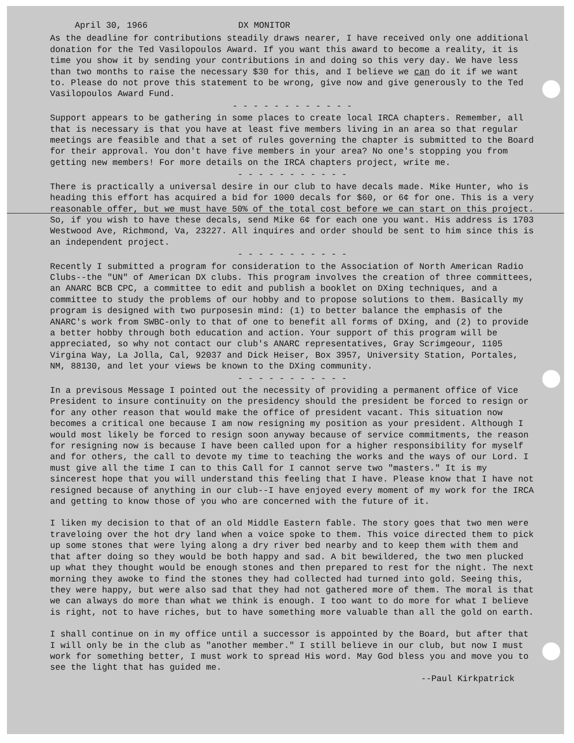April 30, 1966 DX MONITOR
As the deadline for contributions steadily draws nearer, I have received only one additional donation for the Ted Vasilopoulos Award. If you want this award to become a reality, it is time you show it by sending your contributions in and doing so this very day. We have less than two months to raise the necessary $30 for this, and I believe we can do it if we want to. Please do not prove this statement to be wrong, give now and give generously to the Ted Vasilopoulos Award Fund.
- - - - - - - - - - - -
Support appears to be gathering in some places to create local IRCA chapters. Remember, all that is necessary is that you have at least five members living in an area so that regular meetings are feasible and that a set of rules governing the chapter is submitted to the Board for their approval. You don't have five members in your area? No one's stopping you from getting new members! For more details on the IRCA chapters project, write me.
- - - - - - - - - - -
There is practically a universal desire in our club to have decals made. Mike Hunter, who is heading this effort has acquired a bid for 1000 decals for $60, or 6¢ for one. This is a very reasonable offer, but we must have 50% of the total cost before we can start on this project. So, if you wish to have these decals, send Mike 6¢ for each one you want. His address is 1703 Westwood Ave, Richmond, Va, 23227. All inquires and order should be sent to him since this is an independent project.
- - - - - - - - - - -
Recently I submitted a program for consideration to the Association of North American Radio Clubs--the "UN" of American DX clubs. This program involves the creation of three committees, an ANARC BCB CPC, a committee to edit and publish a booklet on DXing techniques, and a committee to study the problems of our hobby and to propose solutions to them. Basically my program is designed with two purposesin mind: (1) to better balance the emphasis of the ANARC's work from SWBC-only to that of one to benefit all forms of DXing, and (2) to provide a better hobby through both education and action. Your support of this program will be appreciated, so why not contact our club's ANARC representatives, Gray Scrimgeour, 1105 Virgina Way, La Jolla, Cal, 92037 and Dick Heiser, Box 3957, University Station, Portales, NM, 88130, and let your views be known to the DXing community.
- - - - - - - - - - -
In a previsous Message I pointed out the necessity of providing a permanent office of Vice President to insure continuity on the presidency should the president be forced to resign or for any other reason that would make the office of president vacant. This situation now becomes a critical one because I am now resigning my position as your president. Although I would most likely be forced to resign soon anyway because of service commitments, the reason for resigning now is because I have been called upon for a higher responsibility for myself and for others, the call to devote my time to teaching the works and the ways of our Lord. I must give all the time I can to this Call for I cannot serve two "masters." It is my sincerest hope that you will understand this feeling that I have. Please know that I have not resigned because of anything in our club--I have enjoyed every moment of my work for the IRCA and getting to know those of you who are concerned with the future of it.
I liken my decision to that of an old Middle Eastern fable. The story goes that two men were traveloing over the hot dry land when a voice spoke to them. This voice directed them to pick up some stones that were lying along a dry river bed nearby and to keep them with them and that after doing so they would be both happy and sad. A bit bewildered, the two men plucked up what they thought would be enough stones and then prepared to rest for the night. The next morning they awoke to find the stones they had collected had turned into gold. Seeing this, they were happy, but were also sad that they had not gathered more of them. The moral is that we can always do more than what we think is enough. I too want to do more for what I believe is right, not to have riches, but to have something more valuable than all the gold on earth.
I shall continue on in my office until a successor is appointed by the Board, but after that I will only be in the club as "another member." I still believe in our club, but now I must work for something better, I must work to spread His word. May God bless you and move you to see the light that has guided me.
--Paul Kirkpatrick